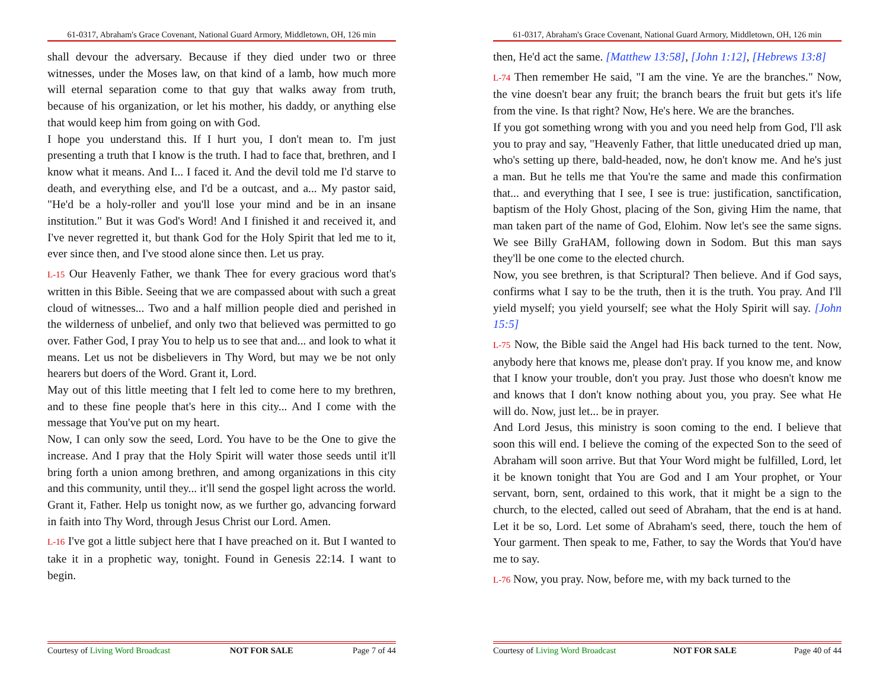61-0317, Abraham's Grace Covenant, National Guard Armory, Middletown, OH, 126 min
shall devour the adversary. Because if they died under two or three witnesses, under the Moses law, on that kind of a lamb, how much more will eternal separation come to that guy that walks away from truth, because of his organization, or let his mother, his daddy, or anything else that would keep him from going on with God.
I hope you understand this. If I hurt you, I don't mean to. I'm just presenting a truth that I know is the truth. I had to face that, brethren, and I know what it means. And I... I faced it. And the devil told me I'd starve to death, and everything else, and I'd be a outcast, and a... My pastor said, "He'd be a holy-roller and you'll lose your mind and be in an insane institution." But it was God's Word! And I finished it and received it, and I've never regretted it, but thank God for the Holy Spirit that led me to it, ever since then, and I've stood alone since then. Let us pray.
L-15 Our Heavenly Father, we thank Thee for every gracious word that's written in this Bible. Seeing that we are compassed about with such a great cloud of witnesses... Two and a half million people died and perished in the wilderness of unbelief, and only two that believed was permitted to go over. Father God, I pray You to help us to see that and... and look to what it means. Let us not be disbelievers in Thy Word, but may we be not only hearers but doers of the Word. Grant it, Lord.
May out of this little meeting that I felt led to come here to my brethren, and to these fine people that's here in this city... And I come with the message that You've put on my heart.
Now, I can only sow the seed, Lord. You have to be the One to give the increase. And I pray that the Holy Spirit will water those seeds until it'll bring forth a union among brethren, and among organizations in this city and this community, until they... it'll send the gospel light across the world. Grant it, Father. Help us tonight now, as we further go, advancing forward in faith into Thy Word, through Jesus Christ our Lord. Amen.
L-16 I've got a little subject here that I have preached on it. But I wanted to take it in a prophetic way, tonight. Found in Genesis 22:14. I want to begin.
Courtesy of Living Word Broadcast NOT FOR SALE Page 7 of 44
61-0317, Abraham's Grace Covenant, National Guard Armory, Middletown, OH, 126 min
then, He'd act the same. [Matthew 13:58], [John 1:12], [Hebrews 13:8]
L-74 Then remember He said, "I am the vine. Ye are the branches." Now, the vine doesn't bear any fruit; the branch bears the fruit but gets it's life from the vine. Is that right? Now, He's here. We are the branches.
If you got something wrong with you and you need help from God, I'll ask you to pray and say, "Heavenly Father, that little uneducated dried up man, who's setting up there, bald-headed, now, he don't know me. And he's just a man. But he tells me that You're the same and made this confirmation that... and everything that I see, I see is true: justification, sanctification, baptism of the Holy Ghost, placing of the Son, giving Him the name, that man taken part of the name of God, Elohim. Now let's see the same signs. We see Billy GraHAM, following down in Sodom. But this man says they'll be one come to the elected church.
Now, you see brethren, is that Scriptural? Then believe. And if God says, confirms what I say to be the truth, then it is the truth. You pray. And I'll yield myself; you yield yourself; see what the Holy Spirit will say. [John 15:5]
L-75 Now, the Bible said the Angel had His back turned to the tent. Now, anybody here that knows me, please don't pray. If you know me, and know that I know your trouble, don't you pray. Just those who doesn't know me and knows that I don't know nothing about you, you pray. See what He will do. Now, just let... be in prayer.
And Lord Jesus, this ministry is soon coming to the end. I believe that soon this will end. I believe the coming of the expected Son to the seed of Abraham will soon arrive. But that Your Word might be fulfilled, Lord, let it be known tonight that You are God and I am Your prophet, or Your servant, born, sent, ordained to this work, that it might be a sign to the church, to the elected, called out seed of Abraham, that the end is at hand. Let it be so, Lord. Let some of Abraham's seed, there, touch the hem of Your garment. Then speak to me, Father, to say the Words that You'd have me to say.
L-76 Now, you pray. Now, before me, with my back turned to the
Courtesy of Living Word Broadcast NOT FOR SALE Page 40 of 44